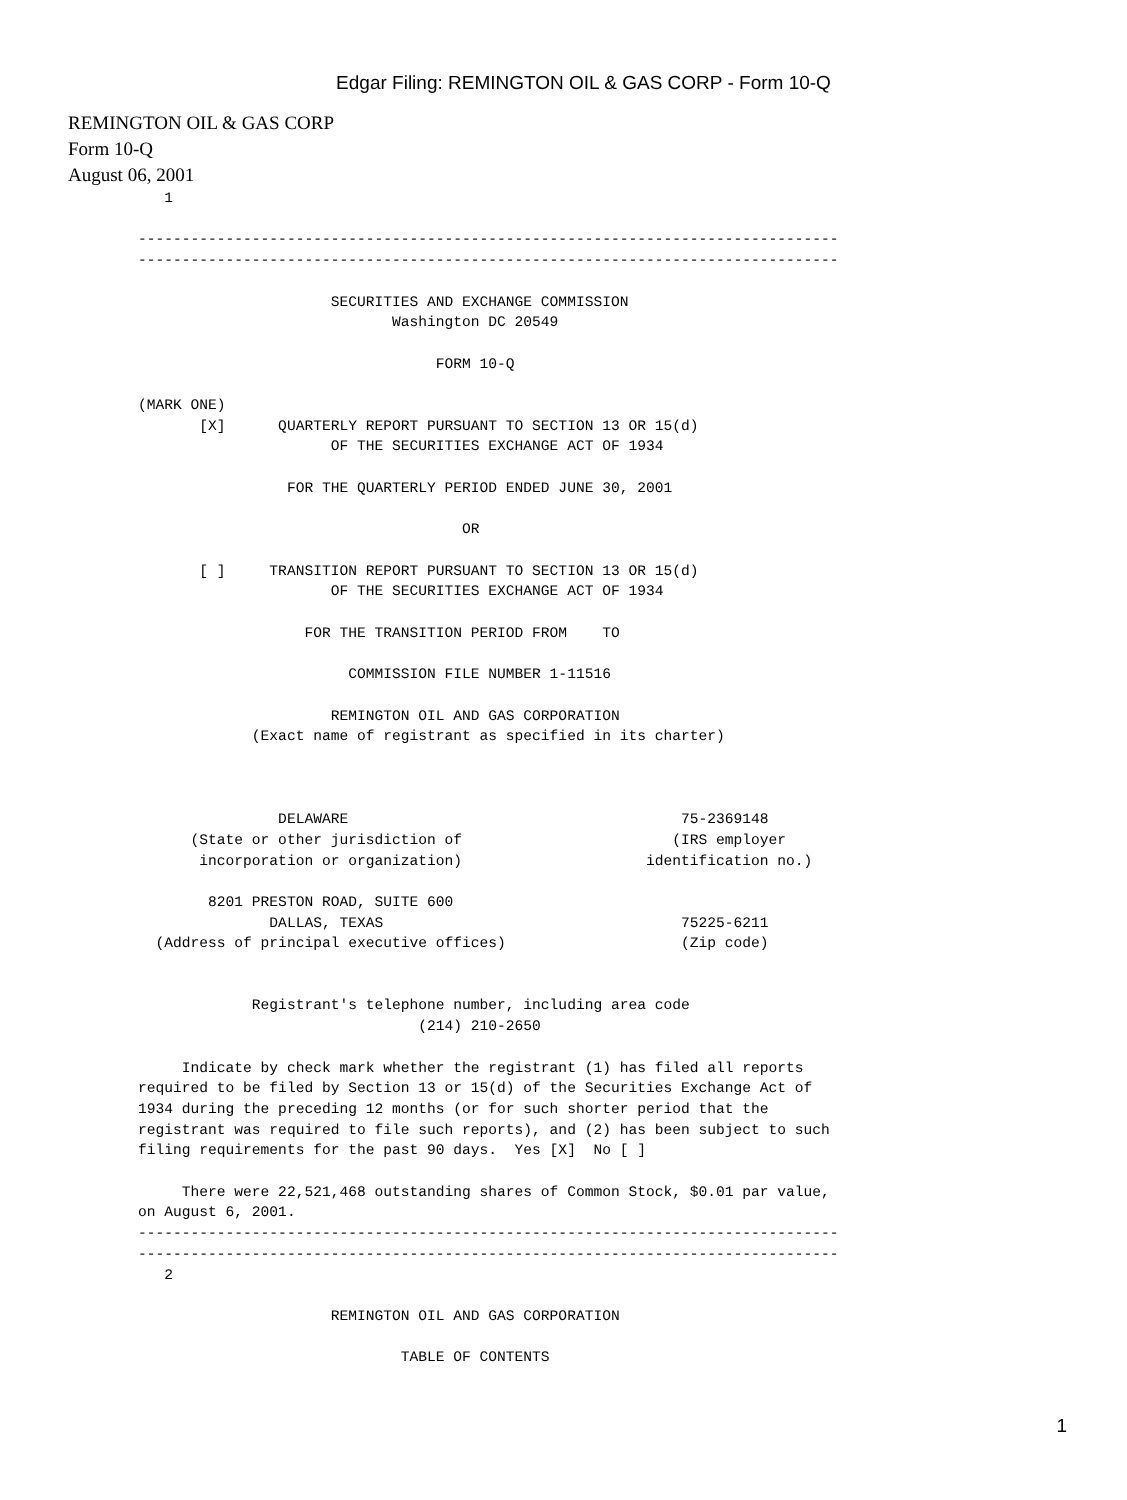Edgar Filing: REMINGTON OIL & GAS CORP - Form 10-Q
REMINGTON OIL & GAS CORP
Form 10-Q
August 06, 2001
   1

--------------------------------------------------------------------------------
--------------------------------------------------------------------------------

                      SECURITIES AND EXCHANGE COMMISSION
                             Washington DC 20549

                                  FORM 10-Q

(MARK ONE)
       [X]      QUARTERLY REPORT PURSUANT TO SECTION 13 OR 15(d)
                      OF THE SECURITIES EXCHANGE ACT OF 1934

                 FOR THE QUARTERLY PERIOD ENDED JUNE 30, 2001

                                     OR

       [ ]     TRANSITION REPORT PURSUANT TO SECTION 13 OR 15(d)
                      OF THE SECURITIES EXCHANGE ACT OF 1934

                   FOR THE TRANSITION PERIOD FROM    TO

                        COMMISSION FILE NUMBER 1-11516

                      REMINGTON OIL AND GAS CORPORATION
             (Exact name of registrant as specified in its charter)



                DELAWARE                                      75-2369148
      (State or other jurisdiction of                        (IRS employer
       incorporation or organization)                     identification no.)

        8201 PRESTON ROAD, SUITE 600
               DALLAS, TEXAS                                  75225-6211
  (Address of principal executive offices)                    (Zip code)


             Registrant's telephone number, including area code
                                (214) 210-2650

     Indicate by check mark whether the registrant (1) has filed all reports
required to be filed by Section 13 or 15(d) of the Securities Exchange Act of
1934 during the preceding 12 months (or for such shorter period that the
registrant was required to file such reports), and (2) has been subject to such
filing requirements for the past 90 days.  Yes [X]  No [ ]

     There were 22,521,468 outstanding shares of Common Stock, $0.01 par value,
on August 6, 2001.
--------------------------------------------------------------------------------
--------------------------------------------------------------------------------
   2

                      REMINGTON OIL AND GAS CORPORATION

                              TABLE OF CONTENTS
1